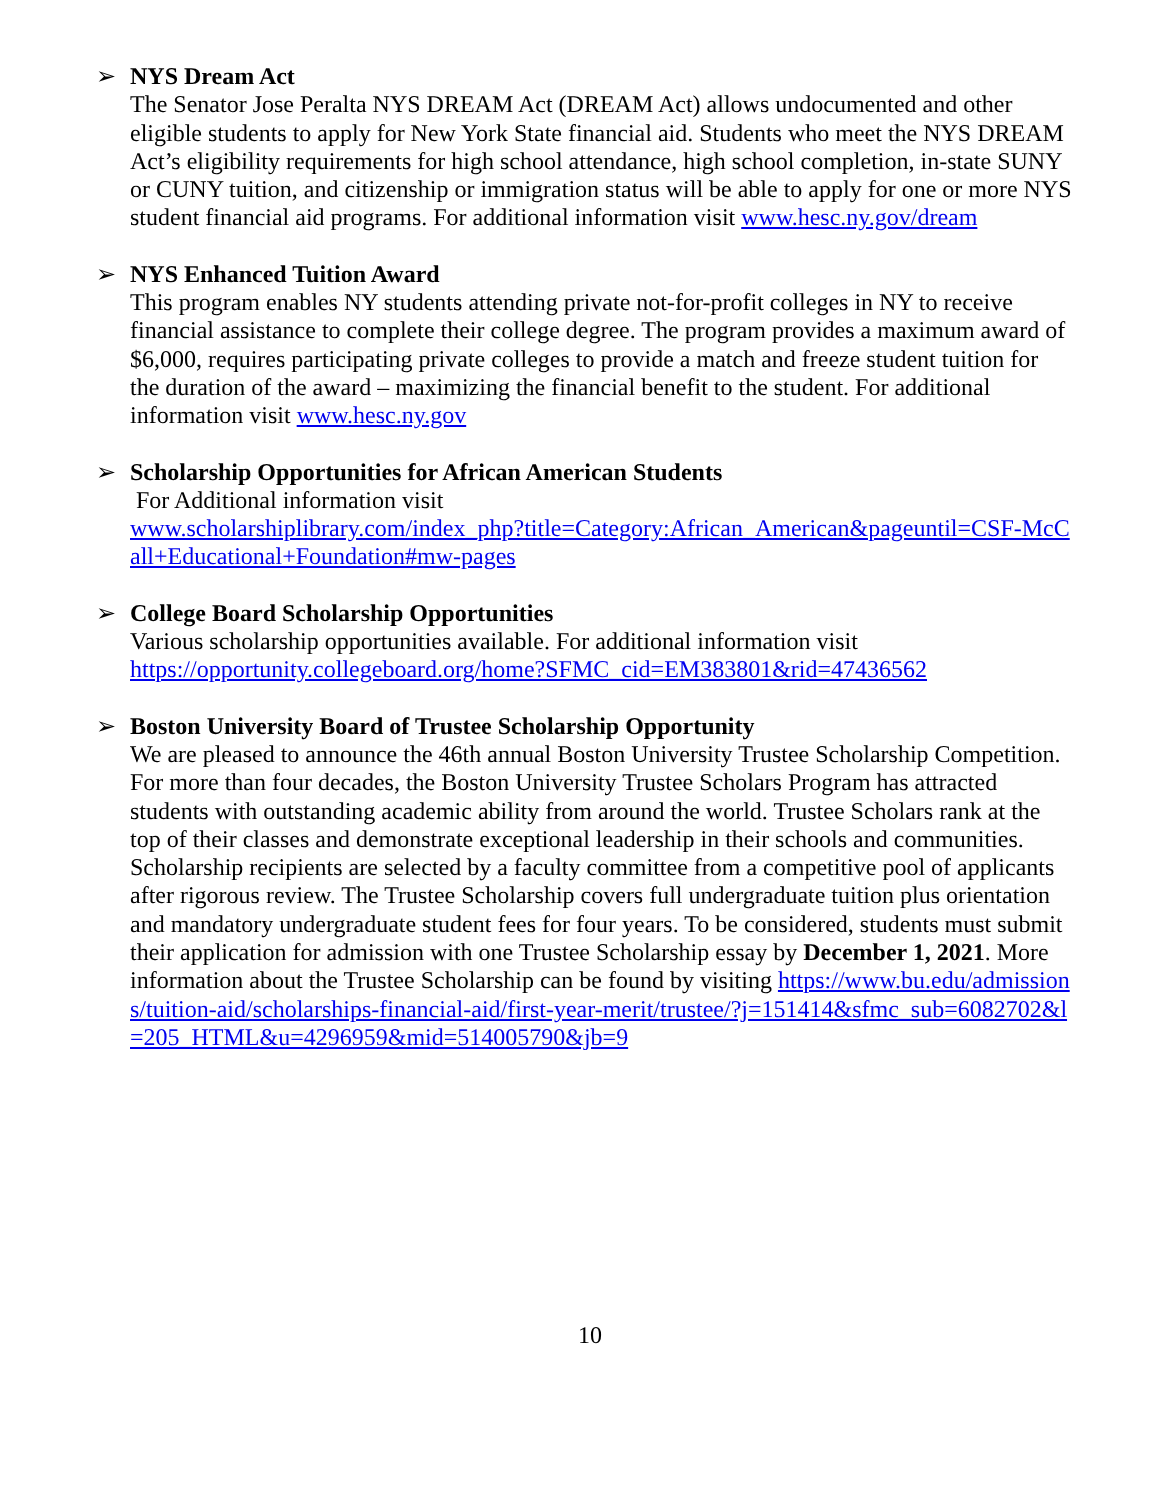➢ NYS Dream Act
The Senator Jose Peralta NYS DREAM Act (DREAM Act) allows undocumented and other eligible students to apply for New York State financial aid. Students who meet the NYS DREAM Act’s eligibility requirements for high school attendance, high school completion, in-state SUNY or CUNY tuition, and citizenship or immigration status will be able to apply for one or more NYS student financial aid programs. For additional information visit www.hesc.ny.gov/dream
➢ NYS Enhanced Tuition Award
This program enables NY students attending private not-for-profit colleges in NY to receive financial assistance to complete their college degree. The program provides a maximum award of $6,000, requires participating private colleges to provide a match and freeze student tuition for the duration of the award – maximizing the financial benefit to the student. For additional information visit www.hesc.ny.gov
➢ Scholarship Opportunities for African American Students
For Additional information visit
www.scholarshiplibrary.com/index_php?title=Category:African_American&pageuntil=CSF-McCall+Educational+Foundation#mw-pages
➢ College Board Scholarship Opportunities
Various scholarship opportunities available. For additional information visit
https://opportunity.collegeboard.org/home?SFMC_cid=EM383801&rid=47436562
➢ Boston University Board of Trustee Scholarship Opportunity
We are pleased to announce the 46th annual Boston University Trustee Scholarship Competition. For more than four decades, the Boston University Trustee Scholars Program has attracted students with outstanding academic ability from around the world. Trustee Scholars rank at the top of their classes and demonstrate exceptional leadership in their schools and communities. Scholarship recipients are selected by a faculty committee from a competitive pool of applicants after rigorous review. The Trustee Scholarship covers full undergraduate tuition plus orientation and mandatory undergraduate student fees for four years. To be considered, students must submit their application for admission with one Trustee Scholarship essay by December 1, 2021. More information about the Trustee Scholarship can be found by visiting https://www.bu.edu/admissions/tuition-aid/scholarships-financial-aid/first-year-merit/trustee/?j=151414&sfmc_sub=6082702&l=205_HTML&u=4296959&mid=514005790&jb=9
10